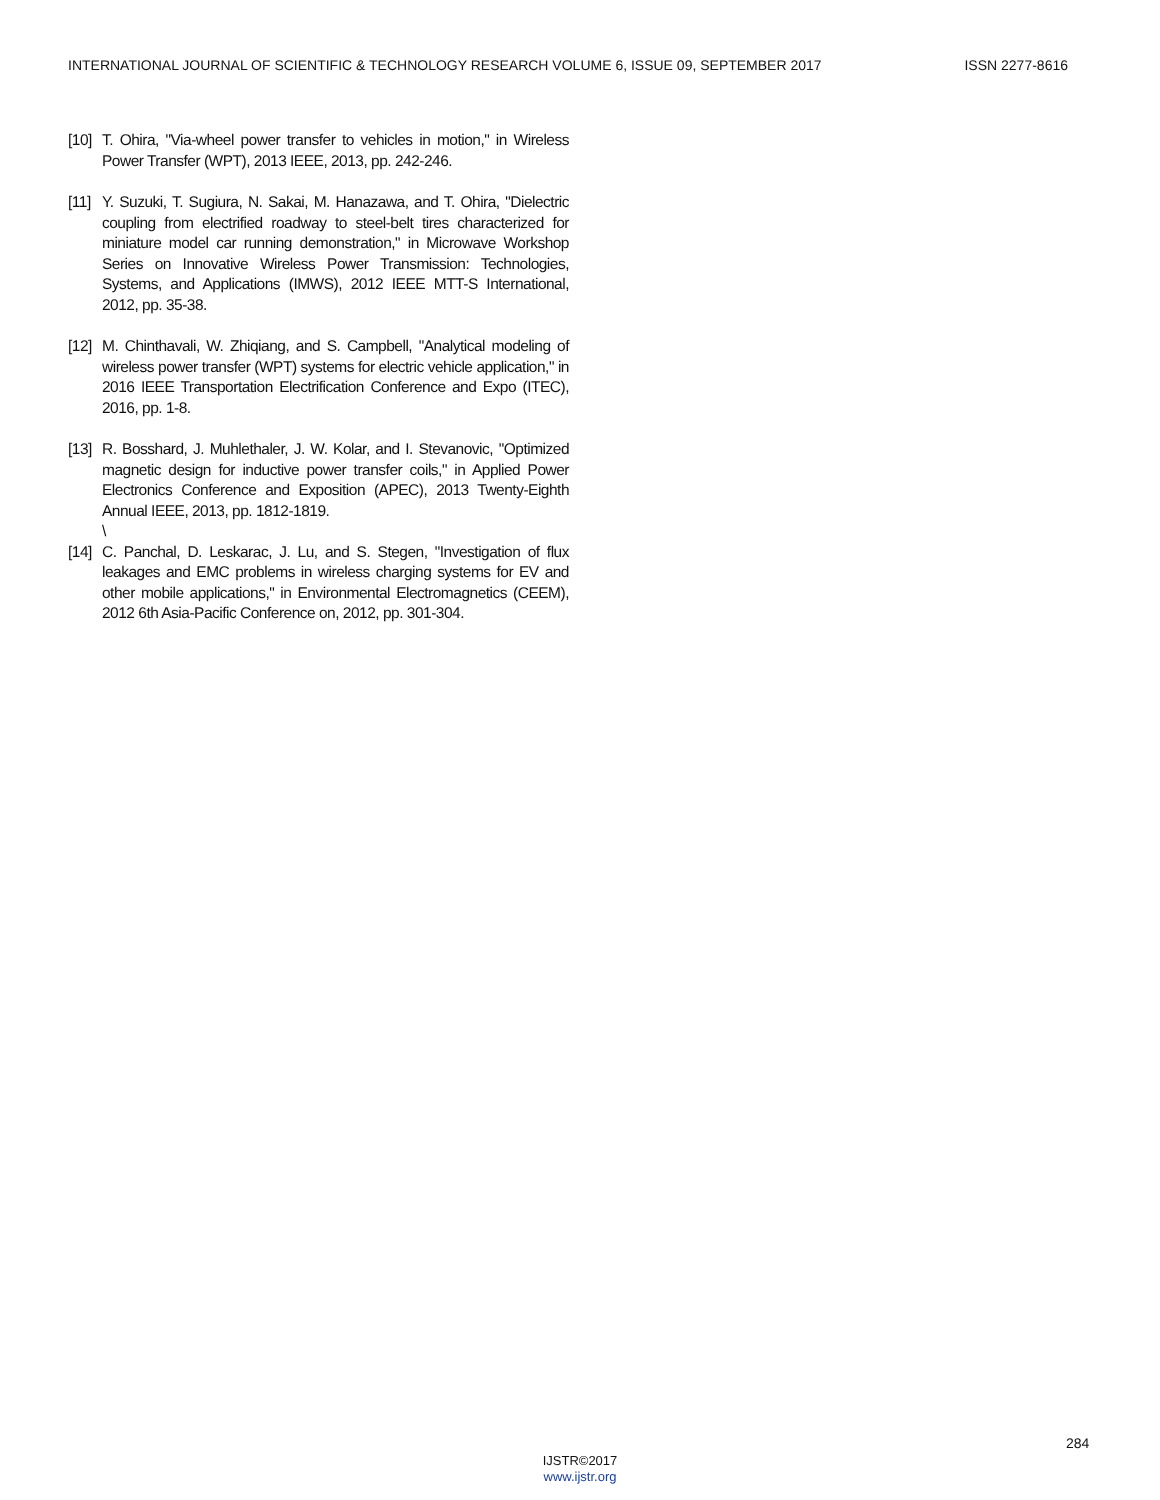INTERNATIONAL JOURNAL OF SCIENTIFIC & TECHNOLOGY RESEARCH VOLUME 6, ISSUE 09, SEPTEMBER 2017 ISSN 2277-8616
[10] T. Ohira, "Via-wheel power transfer to vehicles in motion," in Wireless Power Transfer (WPT), 2013 IEEE, 2013, pp. 242-246.
[11] Y. Suzuki, T. Sugiura, N. Sakai, M. Hanazawa, and T. Ohira, "Dielectric coupling from electrified roadway to steel-belt tires characterized for miniature model car running demonstration," in Microwave Workshop Series on Innovative Wireless Power Transmission: Technologies, Systems, and Applications (IMWS), 2012 IEEE MTT-S International, 2012, pp. 35-38.
[12] M. Chinthavali, W. Zhiqiang, and S. Campbell, "Analytical modeling of wireless power transfer (WPT) systems for electric vehicle application," in 2016 IEEE Transportation Electrification Conference and Expo (ITEC), 2016, pp. 1-8.
[13] R. Bosshard, J. Muhlethaler, J. W. Kolar, and I. Stevanovic, "Optimized magnetic design for inductive power transfer coils," in Applied Power Electronics Conference and Exposition (APEC), 2013 Twenty-Eighth Annual IEEE, 2013, pp. 1812-1819.
\
[14] C. Panchal, D. Leskarac, J. Lu, and S. Stegen, "Investigation of flux leakages and EMC problems in wireless charging systems for EV and other mobile applications," in Environmental Electromagnetics (CEEM), 2012 6th Asia-Pacific Conference on, 2012, pp. 301-304.
284
IJSTR©2017
www.ijstr.org